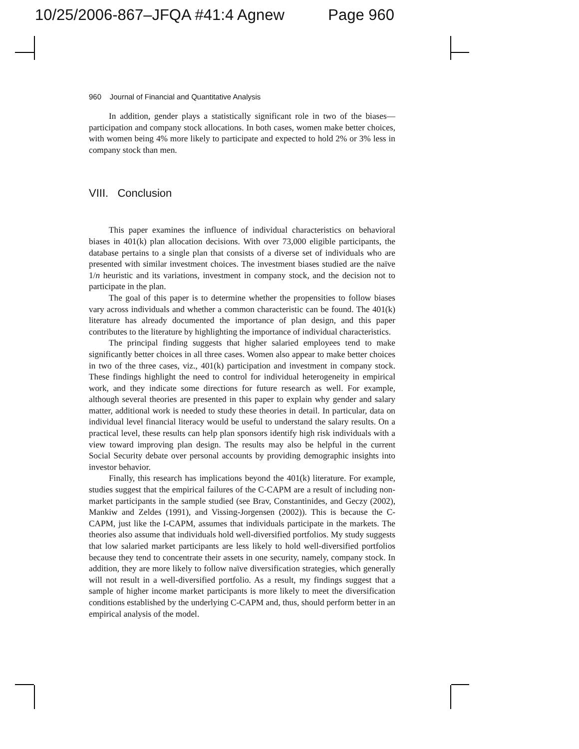10/25/2006-867–JFQA #41:4 Agnew Page 960
960 Journal of Financial and Quantitative Analysis
In addition, gender plays a statistically significant role in two of the biases—participation and company stock allocations. In both cases, women make better choices, with women being 4% more likely to participate and expected to hold 2% or 3% less in company stock than men.
VIII. Conclusion
This paper examines the influence of individual characteristics on behavioral biases in 401(k) plan allocation decisions. With over 73,000 eligible participants, the database pertains to a single plan that consists of a diverse set of individuals who are presented with similar investment choices. The investment biases studied are the naïve 1/n heuristic and its variations, investment in company stock, and the decision not to participate in the plan.
The goal of this paper is to determine whether the propensities to follow biases vary across individuals and whether a common characteristic can be found. The 401(k) literature has already documented the importance of plan design, and this paper contributes to the literature by highlighting the importance of individual characteristics.
The principal finding suggests that higher salaried employees tend to make significantly better choices in all three cases. Women also appear to make better choices in two of the three cases, viz., 401(k) participation and investment in company stock. These findings highlight the need to control for individual heterogeneity in empirical work, and they indicate some directions for future research as well. For example, although several theories are presented in this paper to explain why gender and salary matter, additional work is needed to study these theories in detail. In particular, data on individual level financial literacy would be useful to understand the salary results. On a practical level, these results can help plan sponsors identify high risk individuals with a view toward improving plan design. The results may also be helpful in the current Social Security debate over personal accounts by providing demographic insights into investor behavior.
Finally, this research has implications beyond the 401(k) literature. For example, studies suggest that the empirical failures of the C-CAPM are a result of including non-market participants in the sample studied (see Brav, Constantinides, and Geczy (2002), Mankiw and Zeldes (1991), and Vissing-Jorgensen (2002)). This is because the C-CAPM, just like the I-CAPM, assumes that individuals participate in the markets. The theories also assume that individuals hold well-diversified portfolios. My study suggests that low salaried market participants are less likely to hold well-diversified portfolios because they tend to concentrate their assets in one security, namely, company stock. In addition, they are more likely to follow naïve diversification strategies, which generally will not result in a well-diversified portfolio. As a result, my findings suggest that a sample of higher income market participants is more likely to meet the diversification conditions established by the underlying C-CAPM and, thus, should perform better in an empirical analysis of the model.